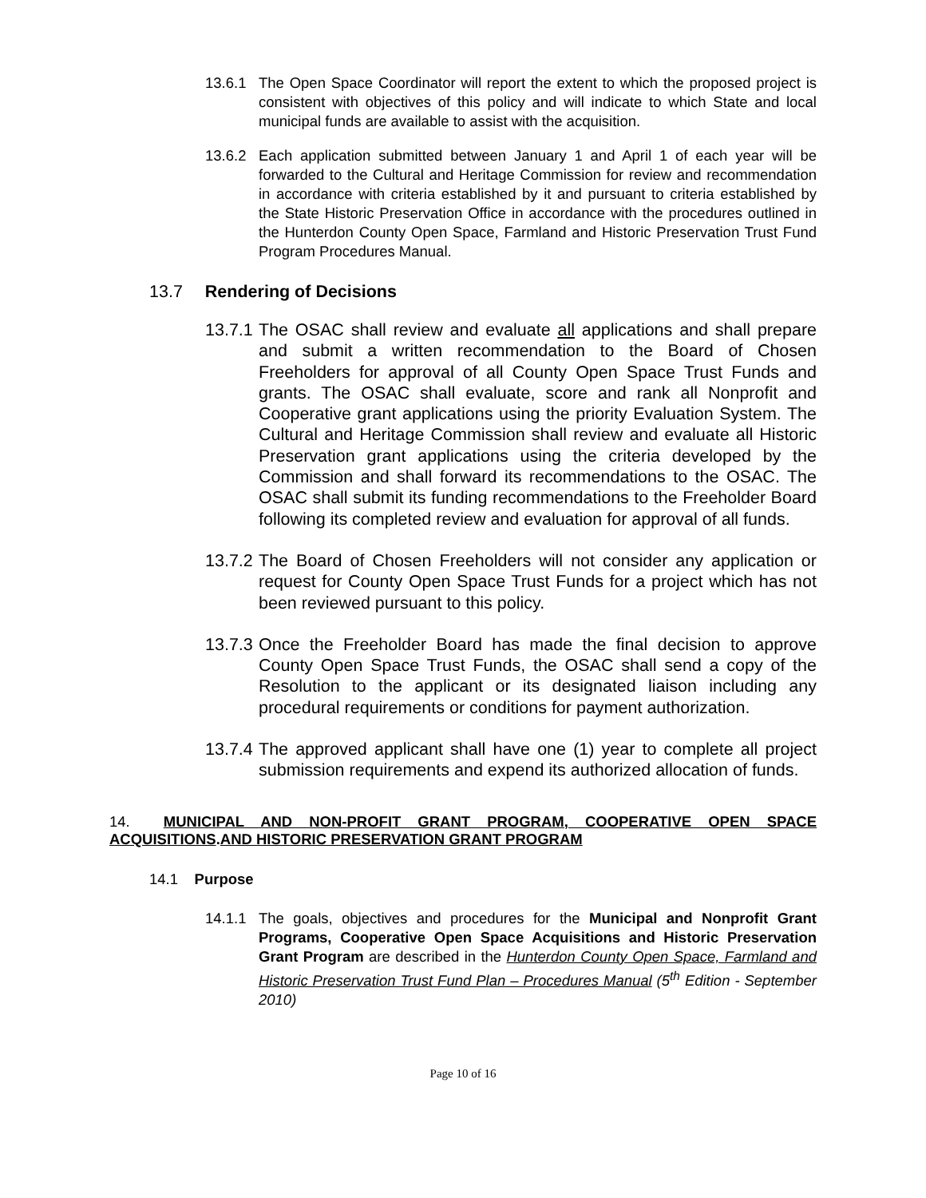13.6.1 The Open Space Coordinator will report the extent to which the proposed project is consistent with objectives of this policy and will indicate to which State and local municipal funds are available to assist with the acquisition.
13.6.2 Each application submitted between January 1 and April 1 of each year will be forwarded to the Cultural and Heritage Commission for review and recommendation in accordance with criteria established by it and pursuant to criteria established by the State Historic Preservation Office in accordance with the procedures outlined in the Hunterdon County Open Space, Farmland and Historic Preservation Trust Fund Program Procedures Manual.
13.7 Rendering of Decisions
13.7.1 The OSAC shall review and evaluate all applications and shall prepare and submit a written recommendation to the Board of Chosen Freeholders for approval of all County Open Space Trust Funds and grants. The OSAC shall evaluate, score and rank all Nonprofit and Cooperative grant applications using the priority Evaluation System. The Cultural and Heritage Commission shall review and evaluate all Historic Preservation grant applications using the criteria developed by the Commission and shall forward its recommendations to the OSAC. The OSAC shall submit its funding recommendations to the Freeholder Board following its completed review and evaluation for approval of all funds.
13.7.2 The Board of Chosen Freeholders will not consider any application or request for County Open Space Trust Funds for a project which has not been reviewed pursuant to this policy.
13.7.3 Once the Freeholder Board has made the final decision to approve County Open Space Trust Funds, the OSAC shall send a copy of the Resolution to the applicant or its designated liaison including any procedural requirements or conditions for payment authorization.
13.7.4 The approved applicant shall have one (1) year to complete all project submission requirements and expend its authorized allocation of funds.
14. MUNICIPAL AND NON-PROFIT GRANT PROGRAM, COOPERATIVE OPEN SPACE ACQUISITIONS.AND HISTORIC PRESERVATION GRANT PROGRAM
14.1 Purpose
14.1.1 The goals, objectives and procedures for the Municipal and Nonprofit Grant Programs, Cooperative Open Space Acquisitions and Historic Preservation Grant Program are described in the Hunterdon County Open Space, Farmland and Historic Preservation Trust Fund Plan – Procedures Manual (5<sup>th</sup> Edition - September 2010)
Page 10 of 16